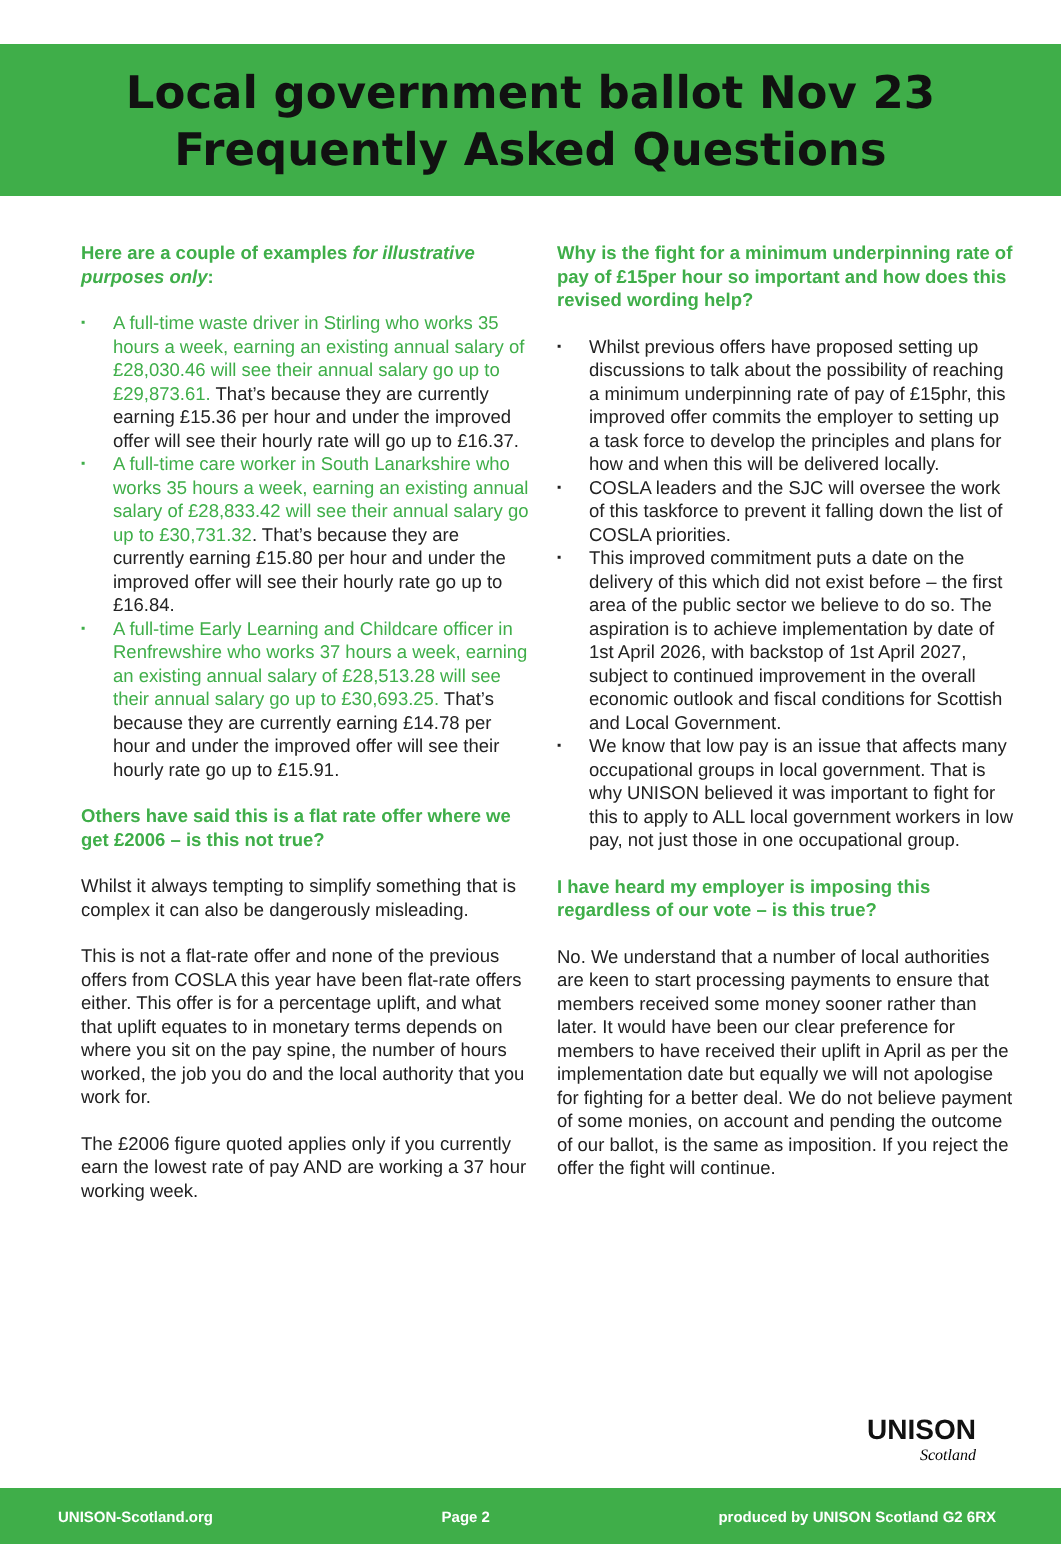Local government ballot Nov 23
Frequently Asked Questions
Here are a couple of examples for illustrative purposes only:
▪ A full-time waste driver in Stirling who works 35 hours a week, earning an existing annual salary of £28,030.46 will see their annual salary go up to £29,873.61. That’s because they are currently earning £15.36 per hour and under the improved offer will see their hourly rate will go up to £16.37.
▪ A full-time care worker in South Lanarkshire who works 35 hours a week, earning an existing annual salary of £28,833.42 will see their annual salary go up to £30,731.32. That’s because they are currently earning £15.80 per hour and under the improved offer will see their hourly rate go up to £16.84.
▪ A full-time Early Learning and Childcare officer in Renfrewshire who works 37 hours a week, earning an existing annual salary of £28,513.28 will see their annual salary go up to £30,693.25. That’s because they are currently earning £14.78 per hour and under the improved offer will see their hourly rate go up to £15.91.
Others have said this is a flat rate offer where we get £2006 – is this not true?
Whilst it always tempting to simplify something that is complex it can also be dangerously misleading.
This is not a flat-rate offer and none of the previous offers from COSLA this year have been flat-rate offers either. This offer is for a percentage uplift, and what that uplift equates to in monetary terms depends on where you sit on the pay spine, the number of hours worked, the job you do and the local authority that you work for.
The £2006 figure quoted applies only if you currently earn the lowest rate of pay AND are working a 37 hour working week.
Why is the fight for a minimum underpinning rate of pay of £15per hour so important and how does this revised wording help?
▪ Whilst previous offers have proposed setting up discussions to talk about the possibility of reaching a minimum underpinning rate of pay of £15phr, this improved offer commits the employer to setting up a task force to develop the principles and plans for how and when this will be delivered locally.
▪ COSLA leaders and the SJC will oversee the work of this taskforce to prevent it falling down the list of COSLA priorities.
▪ This improved commitment puts a date on the delivery of this which did not exist before – the first area of the public sector we believe to do so. The aspiration is to achieve implementation by date of 1st April 2026, with backstop of 1st April 2027, subject to continued improvement in the overall economic outlook and fiscal conditions for Scottish and Local Government.
▪ We know that low pay is an issue that affects many occupational groups in local government. That is why UNISON believed it was important to fight for this to apply to ALL local government workers in low pay, not just those in one occupational group.
I have heard my employer is imposing this regardless of our vote – is this true?
No. We understand that a number of local authorities are keen to start processing payments to ensure that members received some money sooner rather than later. It would have been our clear preference for members to have received their uplift in April as per the implementation date but equally we will not apologise for fighting for a better deal. We do not believe payment of some monies, on account and pending the outcome of our ballot, is the same as imposition. If you reject the offer the fight will continue.
UNISON
Scotland
UNISON-Scotland.org Page 2 produced by UNISON Scotland G2 6RX